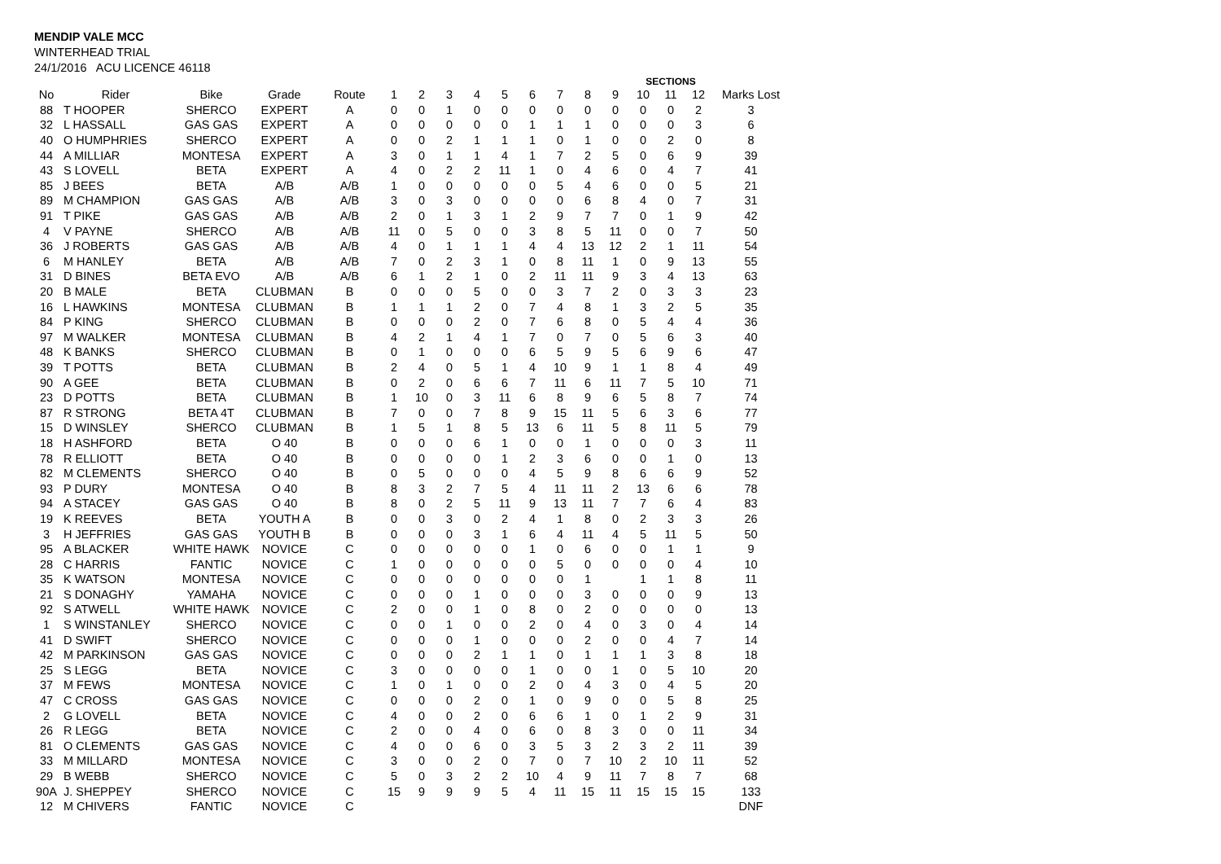MENDIP VALE MCC
WINTERHEAD TRIAL
24/1/2016 ACU LICENCE 46118
| | | | | | | | | | | | | | | SECTIONS | | | |
| --- | --- | --- | --- | --- | --- | --- | --- | --- | --- | --- | --- | --- | --- | --- | --- | --- | --- |
| No | Rider | Bike | Grade | Route | 1 | 2 | 3 | 4 | 5 | 6 | 7 | 8 | 9 | 10 | 11 | 12 | Marks Lost |
| 88 | T HOOPER | SHERCO | EXPERT | A | 0 | 0 | 1 | 0 | 0 | 0 | 0 | 0 | 0 | 0 | 0 | 2 | 3 |
| 32 | L HASSALL | GAS GAS | EXPERT | A | 0 | 0 | 0 | 0 | 0 | 1 | 1 | 1 | 0 | 0 | 0 | 3 | 6 |
| 40 | O HUMPHRIES | SHERCO | EXPERT | A | 0 | 0 | 2 | 1 | 1 | 1 | 0 | 1 | 0 | 0 | 2 | 0 | 8 |
| 44 | A MILLIAR | MONTESA | EXPERT | A | 3 | 0 | 1 | 1 | 4 | 1 | 7 | 2 | 5 | 0 | 6 | 9 | 39 |
| 43 | S LOVELL | BETA | EXPERT | A | 4 | 0 | 2 | 2 | 11 | 1 | 0 | 4 | 6 | 0 | 4 | 7 | 41 |
| 85 | J BEES | BETA | A/B | A/B | 1 | 0 | 0 | 0 | 0 | 0 | 5 | 4 | 6 | 0 | 0 | 5 | 21 |
| 89 | M CHAMPION | GAS GAS | A/B | A/B | 3 | 0 | 3 | 0 | 0 | 0 | 0 | 6 | 8 | 4 | 0 | 7 | 31 |
| 91 | T PIKE | GAS GAS | A/B | A/B | 2 | 0 | 1 | 3 | 1 | 2 | 9 | 7 | 7 | 0 | 1 | 9 | 42 |
| 4 | V PAYNE | SHERCO | A/B | A/B | 11 | 0 | 5 | 0 | 0 | 3 | 8 | 5 | 11 | 0 | 0 | 7 | 50 |
| 36 | J ROBERTS | GAS GAS | A/B | A/B | 4 | 0 | 1 | 1 | 1 | 4 | 4 | 13 | 12 | 2 | 1 | 11 | 54 |
| 6 | M HANLEY | BETA | A/B | A/B | 7 | 0 | 2 | 3 | 1 | 0 | 8 | 11 | 1 | 0 | 9 | 13 | 55 |
| 31 | D BINES | BETA EVO | A/B | A/B | 6 | 1 | 2 | 1 | 0 | 2 | 11 | 11 | 9 | 3 | 4 | 13 | 63 |
| 20 | B MALE | BETA | CLUBMAN | B | 0 | 0 | 0 | 5 | 0 | 0 | 3 | 7 | 2 | 0 | 3 | 3 | 23 |
| 16 | L HAWKINS | MONTESA | CLUBMAN | B | 1 | 1 | 1 | 2 | 0 | 7 | 4 | 8 | 1 | 3 | 2 | 5 | 35 |
| 84 | P KING | SHERCO | CLUBMAN | B | 0 | 0 | 0 | 2 | 0 | 7 | 6 | 8 | 0 | 5 | 4 | 4 | 36 |
| 97 | M WALKER | MONTESA | CLUBMAN | B | 4 | 2 | 1 | 4 | 1 | 7 | 0 | 7 | 0 | 5 | 6 | 3 | 40 |
| 48 | K BANKS | SHERCO | CLUBMAN | B | 0 | 1 | 0 | 0 | 0 | 6 | 5 | 9 | 5 | 6 | 9 | 6 | 47 |
| 39 | T POTTS | BETA | CLUBMAN | B | 2 | 4 | 0 | 5 | 1 | 4 | 10 | 9 | 1 | 1 | 8 | 4 | 49 |
| 90 | A GEE | BETA | CLUBMAN | B | 0 | 2 | 0 | 6 | 6 | 7 | 11 | 6 | 11 | 7 | 5 | 10 | 71 |
| 23 | D POTTS | BETA | CLUBMAN | B | 1 | 10 | 0 | 3 | 11 | 6 | 8 | 9 | 6 | 5 | 8 | 7 | 74 |
| 87 | R STRONG | BETA 4T | CLUBMAN | B | 7 | 0 | 0 | 7 | 8 | 9 | 15 | 11 | 5 | 6 | 3 | 6 | 77 |
| 15 | D WINSLEY | SHERCO | CLUBMAN | B | 1 | 5 | 1 | 8 | 5 | 13 | 6 | 11 | 5 | 8 | 11 | 5 | 79 |
| 18 | H ASHFORD | BETA | O 40 | B | 0 | 0 | 0 | 6 | 1 | 0 | 0 | 1 | 0 | 0 | 0 | 3 | 11 |
| 78 | R ELLIOTT | BETA | O 40 | B | 0 | 0 | 0 | 0 | 1 | 2 | 3 | 6 | 0 | 0 | 1 | 0 | 13 |
| 82 | M CLEMENTS | SHERCO | O 40 | B | 0 | 5 | 0 | 0 | 0 | 4 | 5 | 9 | 8 | 6 | 6 | 9 | 52 |
| 93 | P DURY | MONTESA | O 40 | B | 8 | 3 | 2 | 7 | 5 | 4 | 11 | 11 | 2 | 13 | 6 | 6 | 78 |
| 94 | A STACEY | GAS GAS | O 40 | B | 8 | 0 | 2 | 5 | 11 | 9 | 13 | 11 | 7 | 7 | 6 | 4 | 83 |
| 19 | K REEVES | BETA | YOUTH A | B | 0 | 0 | 3 | 0 | 2 | 4 | 1 | 8 | 0 | 2 | 3 | 3 | 26 |
| 3 | H JEFFRIES | GAS GAS | YOUTH B | B | 0 | 0 | 0 | 3 | 1 | 6 | 4 | 11 | 4 | 5 | 11 | 5 | 50 |
| 95 | A BLACKER | WHITE HAWK | NOVICE | C | 0 | 0 | 0 | 0 | 0 | 1 | 0 | 6 | 0 | 0 | 1 | 1 | 9 |
| 28 | C HARRIS | FANTIC | NOVICE | C | 1 | 0 | 0 | 0 | 0 | 0 | 5 | 0 | 0 | 0 | 0 | 4 | 10 |
| 35 | K WATSON | MONTESA | NOVICE | C | 0 | 0 | 0 | 0 | 0 | 0 | 0 | 1 | | 1 | 1 | 8 | 11 |
| 21 | S DONAGHY | YAMAHA | NOVICE | C | 0 | 0 | 0 | 1 | 0 | 0 | 0 | 3 | 0 | 0 | 0 | 9 | 13 |
| 92 | S ATWELL | WHITE HAWK | NOVICE | C | 2 | 0 | 0 | 1 | 0 | 8 | 0 | 2 | 0 | 0 | 0 | 0 | 13 |
| 1 | S WINSTANLEY | SHERCO | NOVICE | C | 0 | 0 | 1 | 0 | 0 | 2 | 0 | 4 | 0 | 3 | 0 | 4 | 14 |
| 41 | D SWIFT | SHERCO | NOVICE | C | 0 | 0 | 0 | 1 | 0 | 0 | 0 | 2 | 0 | 0 | 4 | 7 | 14 |
| 42 | M PARKINSON | GAS GAS | NOVICE | C | 0 | 0 | 0 | 2 | 1 | 1 | 0 | 1 | 1 | 1 | 3 | 8 | 18 |
| 25 | S LEGG | BETA | NOVICE | C | 3 | 0 | 0 | 0 | 0 | 1 | 0 | 0 | 1 | 0 | 5 | 10 | 20 |
| 37 | M FEWS | MONTESA | NOVICE | C | 1 | 0 | 1 | 0 | 0 | 2 | 0 | 4 | 3 | 0 | 4 | 5 | 20 |
| 47 | C CROSS | GAS GAS | NOVICE | C | 0 | 0 | 0 | 2 | 0 | 1 | 0 | 9 | 0 | 0 | 5 | 8 | 25 |
| 2 | G LOVELL | BETA | NOVICE | C | 4 | 0 | 0 | 2 | 0 | 6 | 6 | 1 | 0 | 1 | 2 | 9 | 31 |
| 26 | R LEGG | BETA | NOVICE | C | 2 | 0 | 0 | 4 | 0 | 6 | 0 | 8 | 3 | 0 | 0 | 11 | 34 |
| 81 | O CLEMENTS | GAS GAS | NOVICE | C | 4 | 0 | 0 | 6 | 0 | 3 | 5 | 3 | 2 | 3 | 2 | 11 | 39 |
| 33 | M MILLARD | MONTESA | NOVICE | C | 3 | 0 | 0 | 2 | 0 | 7 | 0 | 7 | 10 | 2 | 10 | 11 | 52 |
| 29 | B WEBB | SHERCO | NOVICE | C | 5 | 0 | 3 | 2 | 2 | 10 | 4 | 9 | 11 | 7 | 8 | 7 | 68 |
| 90A | J. SHEPPEY | SHERCO | NOVICE | C | 15 | 9 | 9 | 9 | 5 | 4 | 11 | 15 | 11 | 15 | 15 | 15 | 133 |
| 12 | M CHIVERS | FANTIC | NOVICE | C | | | | | | | | | | | | | DNF |